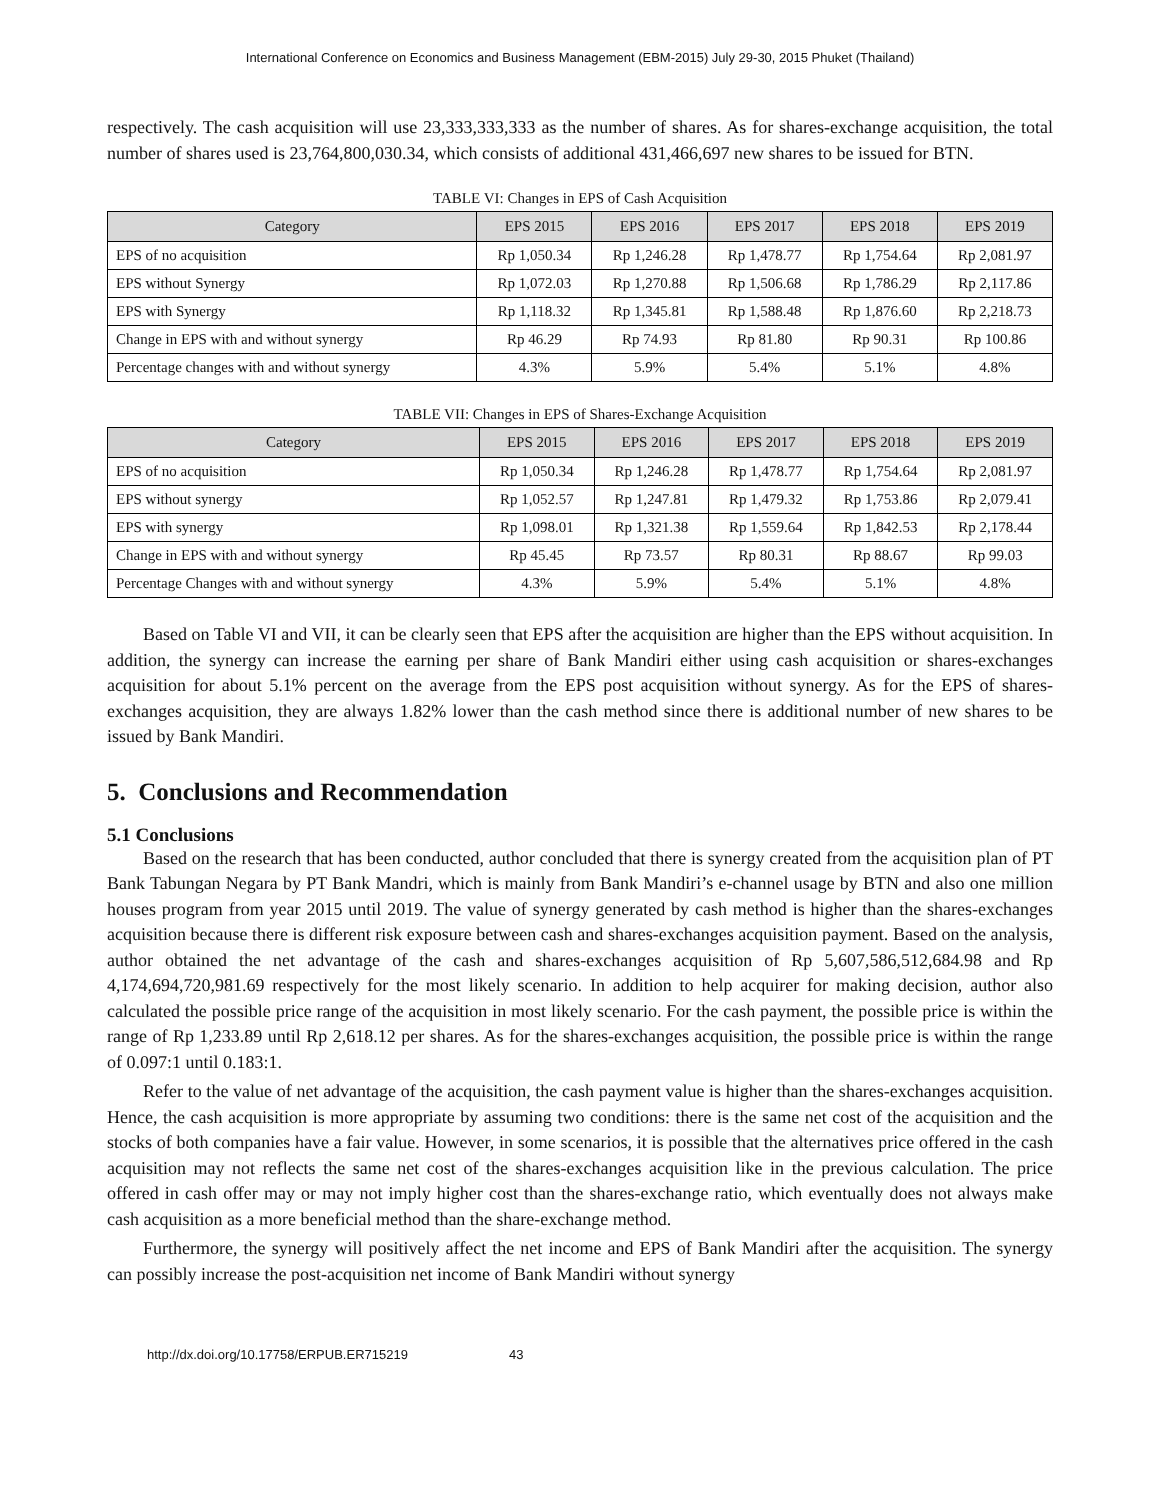International Conference on Economics and Business Management (EBM-2015) July 29-30, 2015 Phuket (Thailand)
respectively. The cash acquisition will use 23,333,333,333 as the number of shares. As for shares-exchange acquisition, the total number of shares used is 23,764,800,030.34, which consists of additional 431,466,697 new shares to be issued for BTN.
TABLE VI: Changes in EPS of Cash Acquisition
| Category | EPS 2015 | EPS 2016 | EPS 2017 | EPS 2018 | EPS 2019 |
| --- | --- | --- | --- | --- | --- |
| EPS of no acquisition | Rp 1,050.34 | Rp 1,246.28 | Rp 1,478.77 | Rp 1,754.64 | Rp 2,081.97 |
| EPS without Synergy | Rp 1,072.03 | Rp 1,270.88 | Rp 1,506.68 | Rp 1,786.29 | Rp 2,117.86 |
| EPS with Synergy | Rp 1,118.32 | Rp 1,345.81 | Rp 1,588.48 | Rp 1,876.60 | Rp 2,218.73 |
| Change in EPS with and without synergy | Rp 46.29 | Rp 74.93 | Rp 81.80 | Rp 90.31 | Rp 100.86 |
| Percentage changes with and without synergy | 4.3% | 5.9% | 5.4% | 5.1% | 4.8% |
TABLE VII: Changes in EPS of Shares-Exchange Acquisition
| Category | EPS 2015 | EPS 2016 | EPS 2017 | EPS 2018 | EPS 2019 |
| --- | --- | --- | --- | --- | --- |
| EPS of no acquisition | Rp 1,050.34 | Rp 1,246.28 | Rp 1,478.77 | Rp 1,754.64 | Rp 2,081.97 |
| EPS without synergy | Rp 1,052.57 | Rp 1,247.81 | Rp 1,479.32 | Rp 1,753.86 | Rp 2,079.41 |
| EPS with synergy | Rp 1,098.01 | Rp 1,321.38 | Rp 1,559.64 | Rp 1,842.53 | Rp 2,178.44 |
| Change in EPS with and without synergy | Rp 45.45 | Rp 73.57 | Rp 80.31 | Rp 88.67 | Rp 99.03 |
| Percentage Changes with and without synergy | 4.3% | 5.9% | 5.4% | 5.1% | 4.8% |
Based on Table VI and VII, it can be clearly seen that EPS after the acquisition are higher than the EPS without acquisition. In addition, the synergy can increase the earning per share of Bank Mandiri either using cash acquisition or shares-exchanges acquisition for about 5.1% percent on the average from the EPS post acquisition without synergy. As for the EPS of shares-exchanges acquisition, they are always 1.82% lower than the cash method since there is additional number of new shares to be issued by Bank Mandiri.
5. Conclusions and Recommendation
5.1 Conclusions
Based on the research that has been conducted, author concluded that there is synergy created from the acquisition plan of PT Bank Tabungan Negara by PT Bank Mandri, which is mainly from Bank Mandiri’s e-channel usage by BTN and also one million houses program from year 2015 until 2019. The value of synergy generated by cash method is higher than the shares-exchanges acquisition because there is different risk exposure between cash and shares-exchanges acquisition payment. Based on the analysis, author obtained the net advantage of the cash and shares-exchanges acquisition of Rp 5,607,586,512,684.98 and Rp 4,174,694,720,981.69 respectively for the most likely scenario. In addition to help acquirer for making decision, author also calculated the possible price range of the acquisition in most likely scenario. For the cash payment, the possible price is within the range of Rp 1,233.89 until Rp 2,618.12 per shares. As for the shares-exchanges acquisition, the possible price is within the range of 0.097:1 until 0.183:1.
Refer to the value of net advantage of the acquisition, the cash payment value is higher than the shares-exchanges acquisition. Hence, the cash acquisition is more appropriate by assuming two conditions: there is the same net cost of the acquisition and the stocks of both companies have a fair value. However, in some scenarios, it is possible that the alternatives price offered in the cash acquisition may not reflects the same net cost of the shares-exchanges acquisition like in the previous calculation. The price offered in cash offer may or may not imply higher cost than the shares-exchange ratio, which eventually does not always make cash acquisition as a more beneficial method than the share-exchange method.
Furthermore, the synergy will positively affect the net income and EPS of Bank Mandiri after the acquisition. The synergy can possibly increase the post-acquisition net income of Bank Mandiri without synergy
http://dx.doi.org/10.17758/ERPUB.ER715219 43